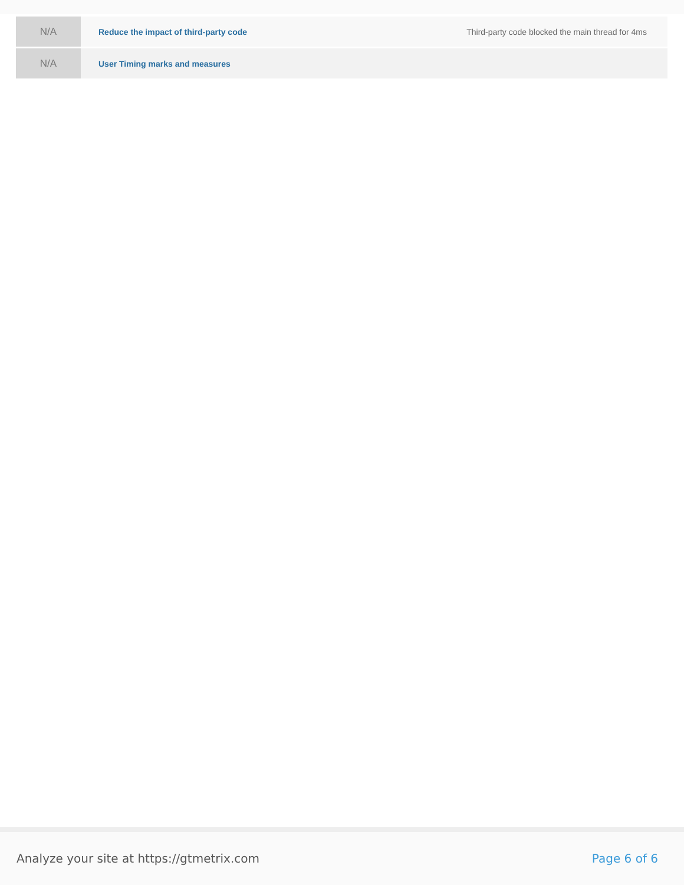| N/A | Reduce the impact of third-party code | Third-party code blocked the main thread for 4ms |
| N/A | User Timing marks and measures | |
Analyze your site at https://gtmetrix.com Page 6 of 6